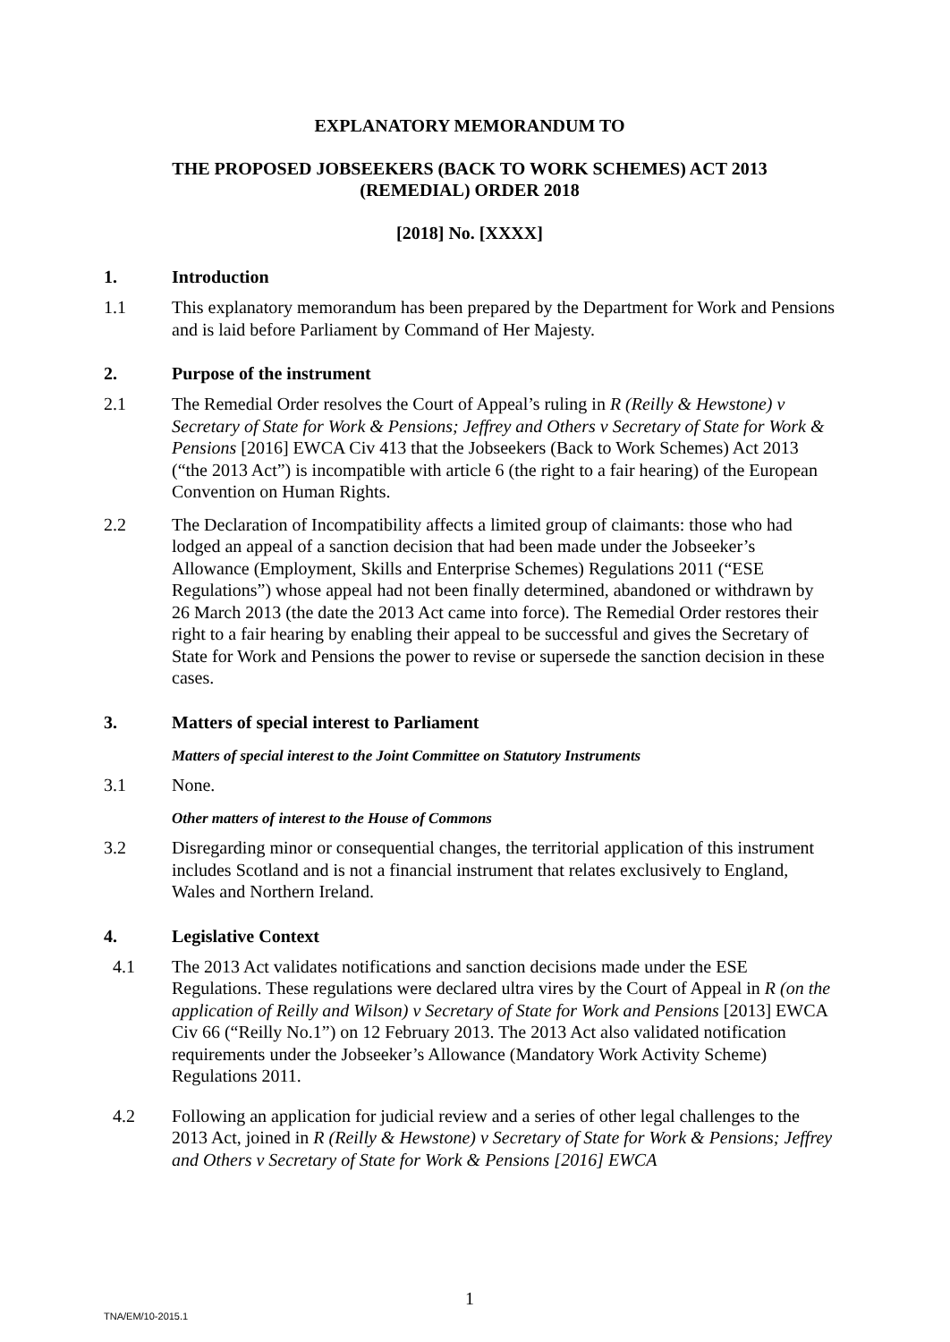EXPLANATORY MEMORANDUM TO
THE PROPOSED JOBSEEKERS (BACK TO WORK SCHEMES) ACT 2013
(REMEDIAL) ORDER 2018
[2018] No. [XXXX]
1. Introduction
1.1 This explanatory memorandum has been prepared by the Department for Work and Pensions and is laid before Parliament by Command of Her Majesty.
2. Purpose of the instrument
2.1 The Remedial Order resolves the Court of Appeal’s ruling in R (Reilly & Hewstone) v Secretary of State for Work & Pensions; Jeffrey and Others v Secretary of State for Work & Pensions [2016] EWCA Civ 413 that the Jobseekers (Back to Work Schemes) Act 2013 (“the 2013 Act”) is incompatible with article 6 (the right to a fair hearing) of the European Convention on Human Rights.
2.2 The Declaration of Incompatibility affects a limited group of claimants: those who had lodged an appeal of a sanction decision that had been made under the Jobseeker’s Allowance (Employment, Skills and Enterprise Schemes) Regulations 2011 (“ESE Regulations”) whose appeal had not been finally determined, abandoned or withdrawn by 26 March 2013 (the date the 2013 Act came into force). The Remedial Order restores their right to a fair hearing by enabling their appeal to be successful and gives the Secretary of State for Work and Pensions the power to revise or supersede the sanction decision in these cases.
3. Matters of special interest to Parliament
Matters of special interest to the Joint Committee on Statutory Instruments
3.1 None.
Other matters of interest to the House of Commons
3.2 Disregarding minor or consequential changes, the territorial application of this instrument includes Scotland and is not a financial instrument that relates exclusively to England, Wales and Northern Ireland.
4. Legislative Context
4.1 The 2013 Act validates notifications and sanction decisions made under the ESE Regulations. These regulations were declared ultra vires by the Court of Appeal in R (on the application of Reilly and Wilson) v Secretary of State for Work and Pensions [2013] EWCA Civ 66 (“Reilly No.1”) on 12 February 2013. The 2013 Act also validated notification requirements under the Jobseeker’s Allowance (Mandatory Work Activity Scheme) Regulations 2011.
4.2 Following an application for judicial review and a series of other legal challenges to the 2013 Act, joined in R (Reilly & Hewstone) v Secretary of State for Work & Pensions; Jeffrey and Others v Secretary of State for Work & Pensions [2016] EWCA
1
TNA/EM/10-2015.1